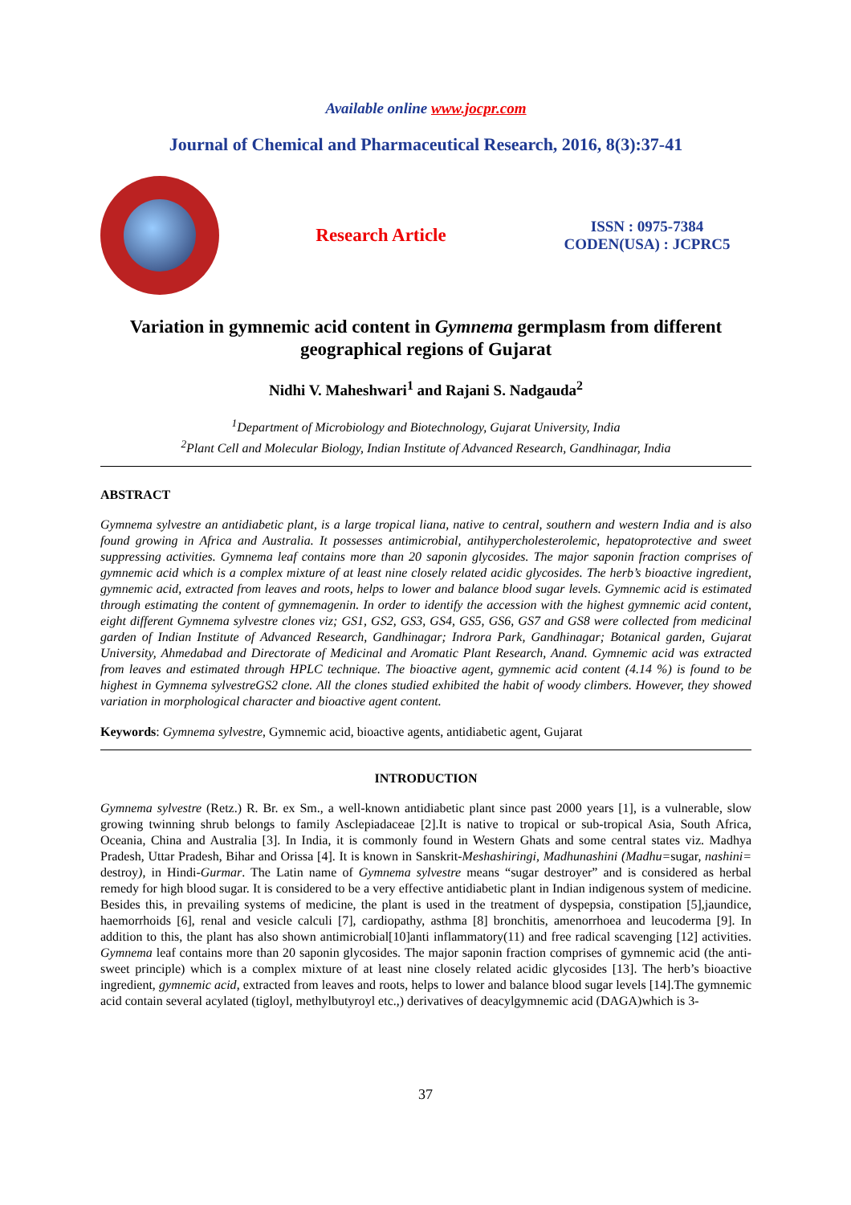Available online www.jocpr.com
Journal of Chemical and Pharmaceutical Research, 2016, 8(3):37-41
Research Article
ISSN : 0975-7384
CODEN(USA) : JCPRC5
Variation in gymnemic acid content in Gymnema germplasm from different geographical regions of Gujarat
Nidhi V. Maheshwari<sup>1</sup> and Rajani S. Nadgauda<sup>2</sup>
<sup>1</sup> Department of Microbiology and Biotechnology, Gujarat University, India
<sup>2</sup> Plant Cell and Molecular Biology, Indian Institute of Advanced Research, Gandhinagar, India
ABSTRACT
Gymnema sylvestre an antidiabetic plant, is a large tropical liana, native to central, southern and western India and is also found growing in Africa and Australia. It possesses antimicrobial, antihypercholesterolemic, hepatoprotective and sweet suppressing activities. Gymnema leaf contains more than 20 saponin glycosides. The major saponin fraction comprises of gymnemic acid which is a complex mixture of at least nine closely related acidic glycosides. The herb’s bioactive ingredient, gymnemic acid, extracted from leaves and roots, helps to lower and balance blood sugar levels. Gymnemic acid is estimated through estimating the content of gymnemagenin. In order to identify the accession with the highest gymnemic acid content, eight different Gymnema sylvestre clones viz; GS1, GS2, GS3, GS4, GS5, GS6, GS7 and GS8 were collected from medicinal garden of Indian Institute of Advanced Research, Gandhinagar; Indrora Park, Gandhinagar; Botanical garden, Gujarat University, Ahmedabad and Directorate of Medicinal and Aromatic Plant Research, Anand. Gymnemic acid was extracted from leaves and estimated through HPLC technique. The bioactive agent, gymnemic acid content (4.14 %) is found to be highest in Gymnema sylvestreGS2 clone. All the clones studied exhibited the habit of woody climbers. However, they showed variation in morphological character and bioactive agent content.
Keywords: Gymnema sylvestre, Gymnemic acid, bioactive agents, antidiabetic agent, Gujarat
INTRODUCTION
Gymnema sylvestre (Retz.) R. Br. ex Sm., a well-known antidiabetic plant since past 2000 years [1], is a vulnerable, slow growing twinning shrub belongs to family Asclepiadaceae [2].It is native to tropical or sub-tropical Asia, South Africa, Oceania, China and Australia [3]. In India, it is commonly found in Western Ghats and some central states viz. Madhya Pradesh, Uttar Pradesh, Bihar and Orissa [4]. It is known in Sanskrit-Meshashiringi, Madhunashini (Madhu=sugar, nashini= destroy), in Hindi-Gurmar. The Latin name of Gymnema sylvestre means “sugar destroyer” and is considered as herbal remedy for high blood sugar. It is considered to be a very effective antidiabetic plant in Indian indigenous system of medicine. Besides this, in prevailing systems of medicine, the plant is used in the treatment of dyspepsia, constipation [5],jaundice, haemorrhoids [6], renal and vesicle calculi [7], cardiopathy, asthma [8] bronchitis, amenorrhoea and leucoderma [9]. In addition to this, the plant has also shown antimicrobial[10]anti inflammatory(11) and free radical scavenging [12] activities. Gymnema leaf contains more than 20 saponin glycosides. The major saponin fraction comprises of gymnemic acid (the anti-sweet principle) which is a complex mixture of at least nine closely related acidic glycosides [13]. The herb’s bioactive ingredient, gymnemic acid, extracted from leaves and roots, helps to lower and balance blood sugar levels [14].The gymnemic acid contain several acylated (tigloyl, methylbutyroyl etc.,) derivatives of deacylgymnemic acid (DAGA)which is 3-
37